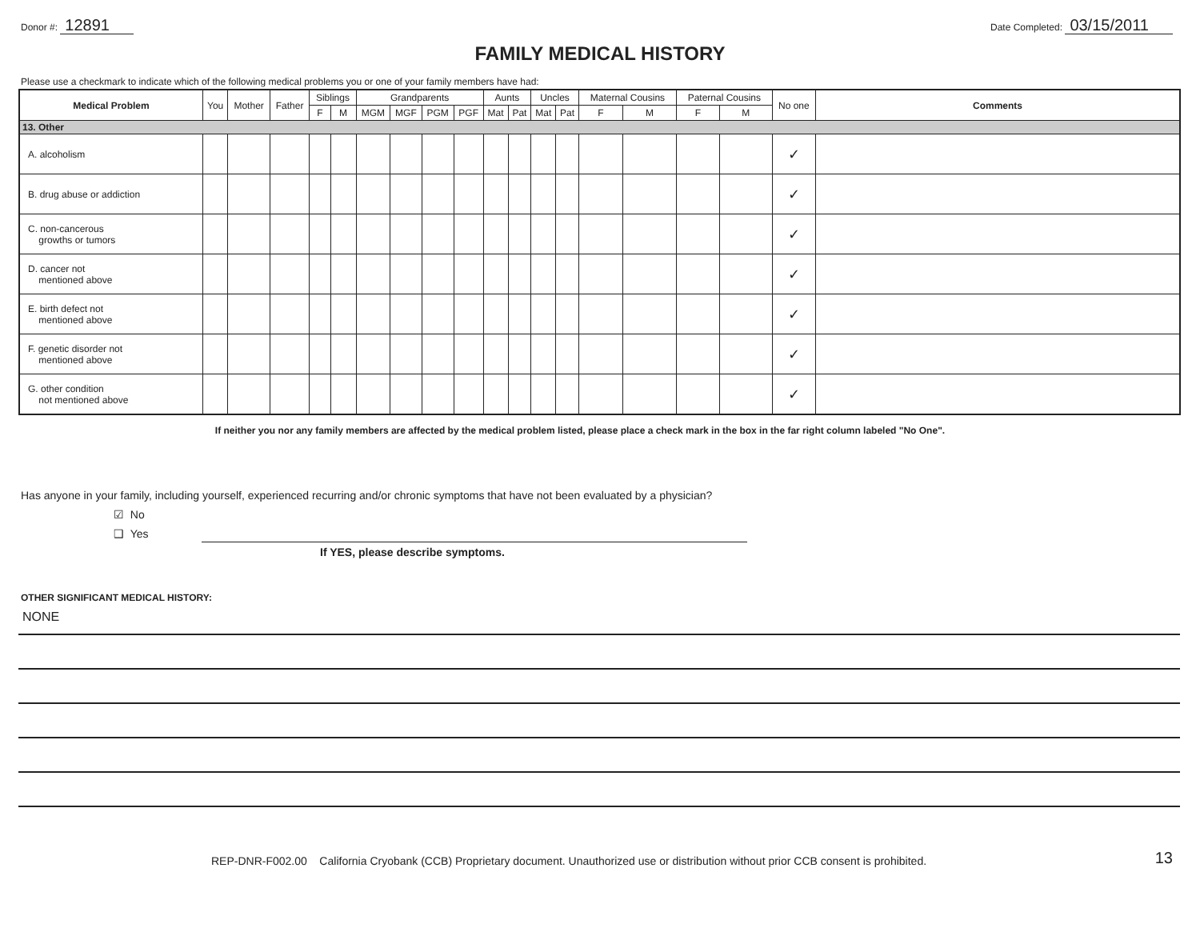Donor #: 12891
Date Completed: 03/15/2011
FAMILY MEDICAL HISTORY
Please use a checkmark to indicate which of the following medical problems you or one of your family members have had:
| Medical Problem | You | Mother | Father | Siblings | | Grandparents | | | | Aunts | | Uncles | | Maternal Cousins | | Paternal Cousins | | No one | Comments |
| --- | --- | --- | --- | --- | --- | --- | --- | --- | --- | --- | --- | --- | --- | --- | --- | --- | --- | --- | --- |
| | | | | F | M | MGM | MGF | PGM | PGF | Mat | Pat | Mat | Pat | F | M | F | M | | |
| 13. Other | | | | | | | | | | | | | | | | | | | |
| A. alcoholism | | | | | | | | | | | | | | | | | | ✓ | |
| B. drug abuse or addiction | | | | | | | | | | | | | | | | | | ✓ | |
| C. non-cancerous growths or tumors | | | | | | | | | | | | | | | | | | ✓ | |
| D. cancer not mentioned above | | | | | | | | | | | | | | | | | | ✓ | |
| E. birth defect not mentioned above | | | | | | | | | | | | | | | | | | ✓ | |
| F. genetic disorder not mentioned above | | | | | | | | | | | | | | | | | | ✓ | |
| G. other condition not mentioned above | | | | | | | | | | | | | | | | | | ✓ | |
If neither you nor any family members are affected by the medical problem listed, please place a check mark in the box in the far right column labeled "No One".
Has anyone in your family, including yourself, experienced recurring and/or chronic symptoms that have not been evaluated by a physician?
☑ No
❑ Yes
If YES, please describe symptoms.
OTHER SIGNIFICANT MEDICAL HISTORY:
NONE
REP-DNR-F002.00 California Cryobank (CCB) Proprietary document. Unauthorized use or distribution without prior CCB consent is prohibited. 13